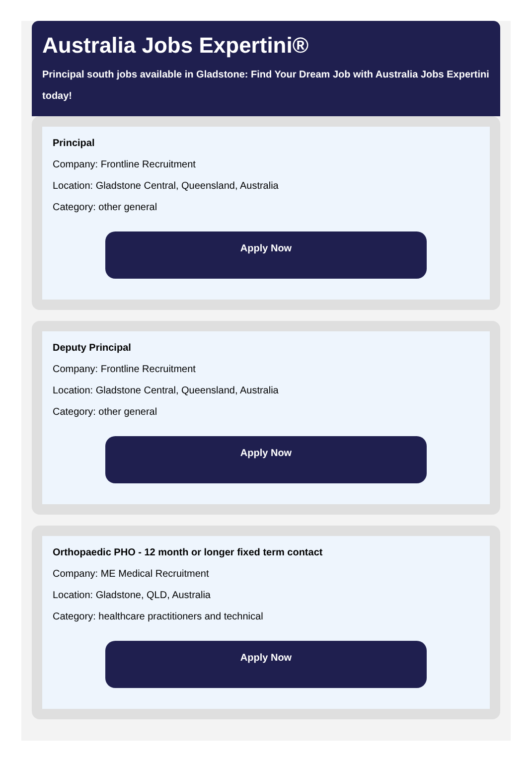Australia Jobs Expertini®
Principal south jobs available in Gladstone: Find Your Dream Job with Australia Jobs Expertini
today!
Principal
Company: Frontline Recruitment
Location: Gladstone Central, Queensland, Australia
Category: other general
Apply Now
Deputy Principal
Company: Frontline Recruitment
Location: Gladstone Central, Queensland, Australia
Category: other general
Apply Now
Orthopaedic PHO - 12 month or longer fixed term contact
Company: ME Medical Recruitment
Location: Gladstone, QLD, Australia
Category: healthcare practitioners and technical
Apply Now